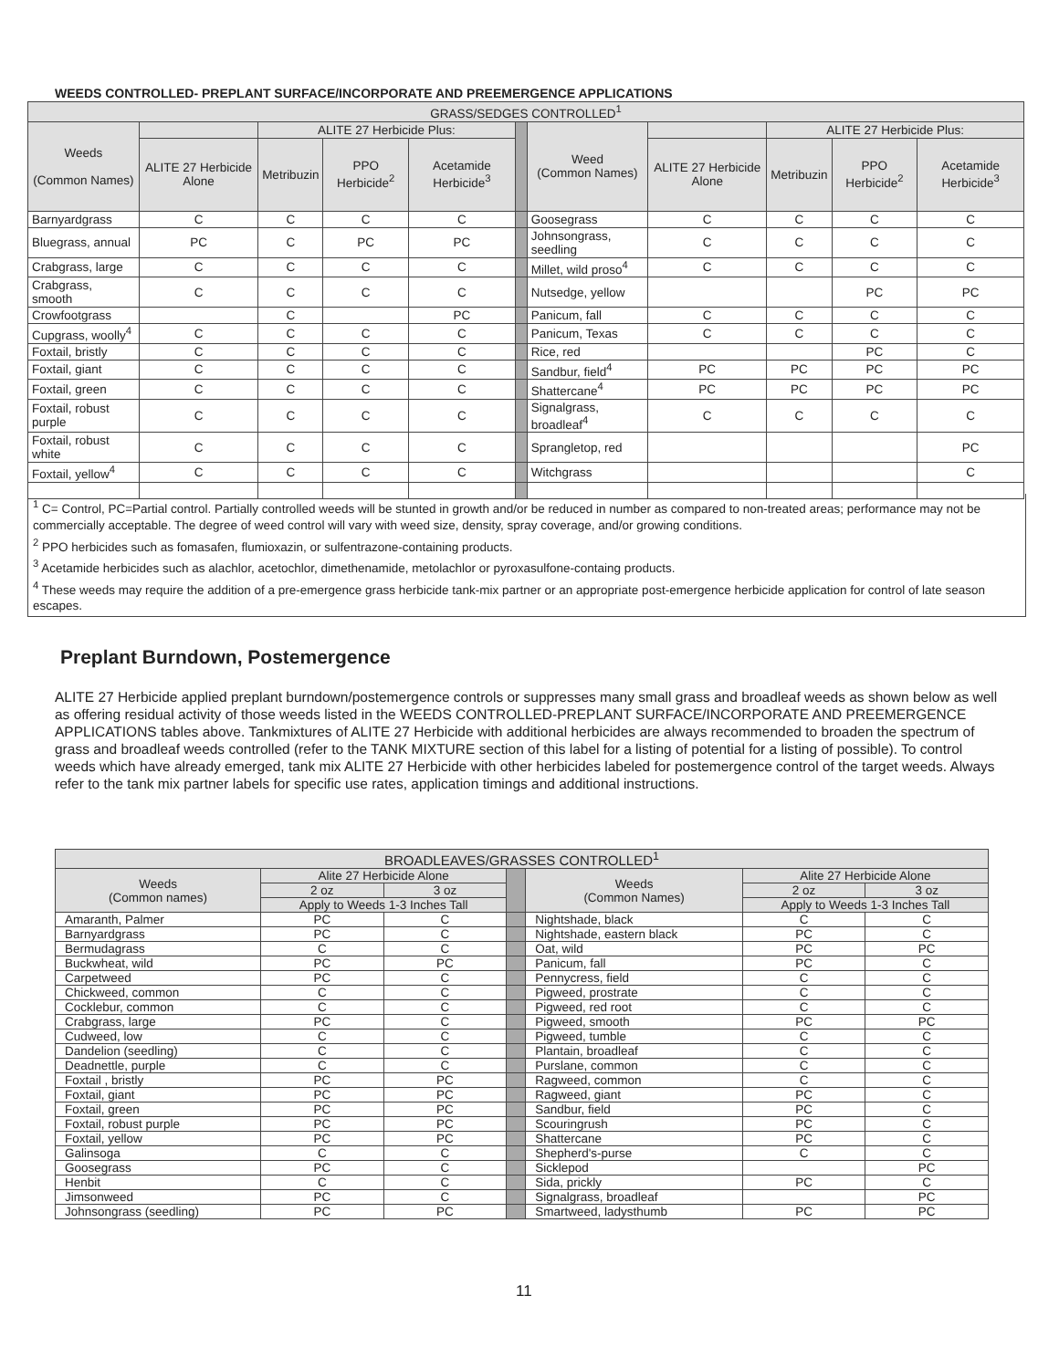WEEDS CONTROLLED- PREPLANT SURFACE/INCORPORATE AND PREEMERGENCE APPLICATIONS
| GRASS/SEDGES CONTROLLED<sup>1</sup> | | | | | | | | | | |
| Weeds (Common Names) | | ALITE 27 Herbicide Plus: | | | | Weed (Common Names) | | ALITE 27 Herbicide Plus: | | |
| | ALITE 27 Herbicide Alone | Metribuzin | PPO Herbicide<sup>2</sup> | Acetamide Herbicide<sup>3</sup> | | | ALITE 27 Herbicide Alone | Metribuzin | PPO Herbicide<sup>2</sup> | Acetamide Herbicide<sup>3</sup> |
| Barnyardgrass | C | C | C | C | | Goosegrass | C | C | C | C |
| Bluegrass, annual | PC | C | PC | PC | | Johnsongrass, seedling | C | C | C | C |
| Crabgrass, large | C | C | C | C | | Millet, wild proso<sup>4</sup> | C | C | C | C |
| Crabgrass, smooth | C | C | C | C | | Nutsedge, yellow | | | PC | PC |
| Crowfootgrass | | C | | PC | | Panicum, fall | C | C | C | C |
| Cupgrass, woolly<sup>4</sup> | C | C | C | C | | Panicum, Texas | C | C | C | C |
| Foxtail, bristly | C | C | C | C | | Rice, red | | | PC | C |
| Foxtail, giant | C | C | C | C | | Sandbur, field<sup>4</sup> | PC | PC | PC | PC |
| Foxtail, green | C | C | C | C | | Shattercane<sup>4</sup> | PC | PC | PC | PC |
| Foxtail, robust purple | C | C | C | C | | Signalgrass, broadleaf<sup>4</sup> | C | C | C | C |
| Foxtail, robust white | C | C | C | C | | Sprangletop, red | | | | PC |
| Foxtail, yellow<sup>4</sup> | C | C | C | C | | Witchgrass | | | | C |
<sup>1</sup> C= Control, PC=Partial control. Partially controlled weeds will be stunted in growth and/or be reduced in number as compared to non-treated areas; performance may not be commercially acceptable. The degree of weed control will vary with weed size, density, spray coverage, and/or growing conditions.
<sup>2</sup> PPO herbicides such as fomasafen, flumioxazin, or sulfentrazone-containing products.
<sup>3</sup> Acetamide herbicides such as alachlor, acetochlor, dimethenamide, metolachlor or pyroxasulfone-containg products.
<sup>4</sup> These weeds may require the addition of a pre-emergence grass herbicide tank-mix partner or an appropriate post-emergence herbicide application for control of late season escapes.
Preplant Burndown, Postemergence
ALITE 27 Herbicide applied preplant burndown/postemergence controls or suppresses many small grass and broadleaf weeds as shown below as well as offering residual activity of those weeds listed in the WEEDS CONTROLLED-PREPLANT SURFACE/INCORPORATE AND PREEMERGENCE APPLICATIONS tables above. Tankmixtures of ALITE 27 Herbicide with additional herbicides are always recommended to broaden the spectrum of grass and broadleaf weeds controlled (refer to the TANK MIXTURE section of this label for a listing of potential for a listing of possible). To control weeds which have already emerged, tank mix ALITE 27 Herbicide with other herbicides labeled for postemergence control of the target weeds. Always refer to the tank mix partner labels for specific use rates, application timings and additional instructions.
| BROADLEAVES/GRASSES CONTROLLED<sup>1</sup> | | | | | | |
| Weeds (Common names) | Alite 27 Herbicide Alone | | | Weeds (Common Names) | Alite 27 Herbicide Alone | |
| | 2 oz | 3 oz | | | 2 oz | 3 oz |
| | Apply to Weeds 1-3 Inches Tall | | | | Apply to Weeds 1-3 Inches Tall | |
| Amaranth, Palmer | PC | C | | Nightshade, black | C | C |
| Barnyardgrass | PC | C | | Nightshade, eastern black | PC | C |
| Bermudagrass | C | C | | Oat, wild | PC | PC |
| Buckwheat, wild | PC | PC | | Panicum, fall | PC | C |
| Carpetweed | PC | C | | Pennycress, field | C | C |
| Chickweed, common | C | C | | Pigweed, prostrate | C | C |
| Cocklebur, common | C | C | | Pigweed, red root | C | C |
| Crabgrass, large | PC | C | | Pigweed, smooth | PC | PC |
| Cudweed, low | C | C | | Pigweed, tumble | C | C |
| Dandelion (seedling) | C | C | | Plantain, broadleaf | C | C |
| Deadnettle, purple | C | C | | Purslane, common | C | C |
| Foxtail , bristly | PC | PC | | Ragweed, common | C | C |
| Foxtail, giant | PC | PC | | Ragweed, giant | PC | C |
| Foxtail, green | PC | PC | | Sandbur, field | PC | C |
| Foxtail, robust purple | PC | PC | | Scouringrush | PC | C |
| Foxtail, yellow | PC | PC | | Shattercane | PC | C |
| Galinsoga | C | C | | Shepherd's-purse | C | C |
| Goosegrass | PC | C | | Sicklepod | | PC |
| Henbit | C | C | | Sida, prickly | PC | C |
| Jimsonweed | PC | C | | Signalgrass, broadleaf | | PC |
| Johnsongrass (seedling) | PC | PC | | Smartweed, ladysthumb | PC | PC |
11